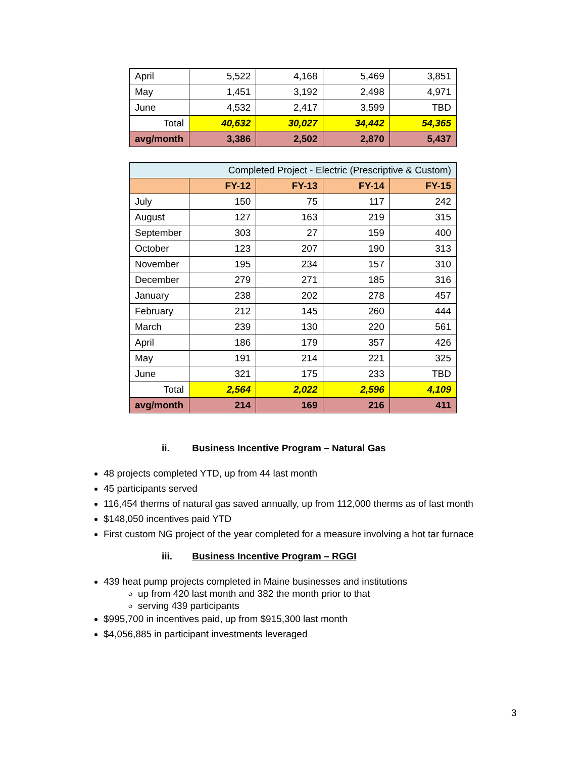| April | 5,522 | 4,168 | 5,469 | 3,851 |
| May | 1,451 | 3,192 | 2,498 | 4,971 |
| June | 4,532 | 2,417 | 3,599 | TBD |
| Total | 40,632 | 30,027 | 34,442 | 54,365 |
| avg/month | 3,386 | 2,502 | 2,870 | 5,437 |
| Completed Project - Electric (Prescriptive & Custom) | | | | |
| --- | --- | --- | --- | --- |
| | FY-12 | FY-13 | FY-14 | FY-15 |
| July | 150 | 75 | 117 | 242 |
| August | 127 | 163 | 219 | 315 |
| September | 303 | 27 | 159 | 400 |
| October | 123 | 207 | 190 | 313 |
| November | 195 | 234 | 157 | 310 |
| December | 279 | 271 | 185 | 316 |
| January | 238 | 202 | 278 | 457 |
| February | 212 | 145 | 260 | 444 |
| March | 239 | 130 | 220 | 561 |
| April | 186 | 179 | 357 | 426 |
| May | 191 | 214 | 221 | 325 |
| June | 321 | 175 | 233 | TBD |
| Total | 2,564 | 2,022 | 2,596 | 4,109 |
| avg/month | 214 | 169 | 216 | 411 |
ii. Business Incentive Program – Natural Gas
48 projects completed YTD, up from 44 last month
45 participants served
116,454 therms of natural gas saved annually, up from 112,000 therms as of last month
$148,050 incentives paid YTD
First custom NG project of the year completed for a measure involving a hot tar furnace
iii. Business Incentive Program – RGGI
439 heat pump projects completed in Maine businesses and institutions
up from 420 last month and 382 the month prior to that
serving 439 participants
$995,700 in incentives paid, up from $915,300 last month
$4,056,885 in participant investments leveraged
3